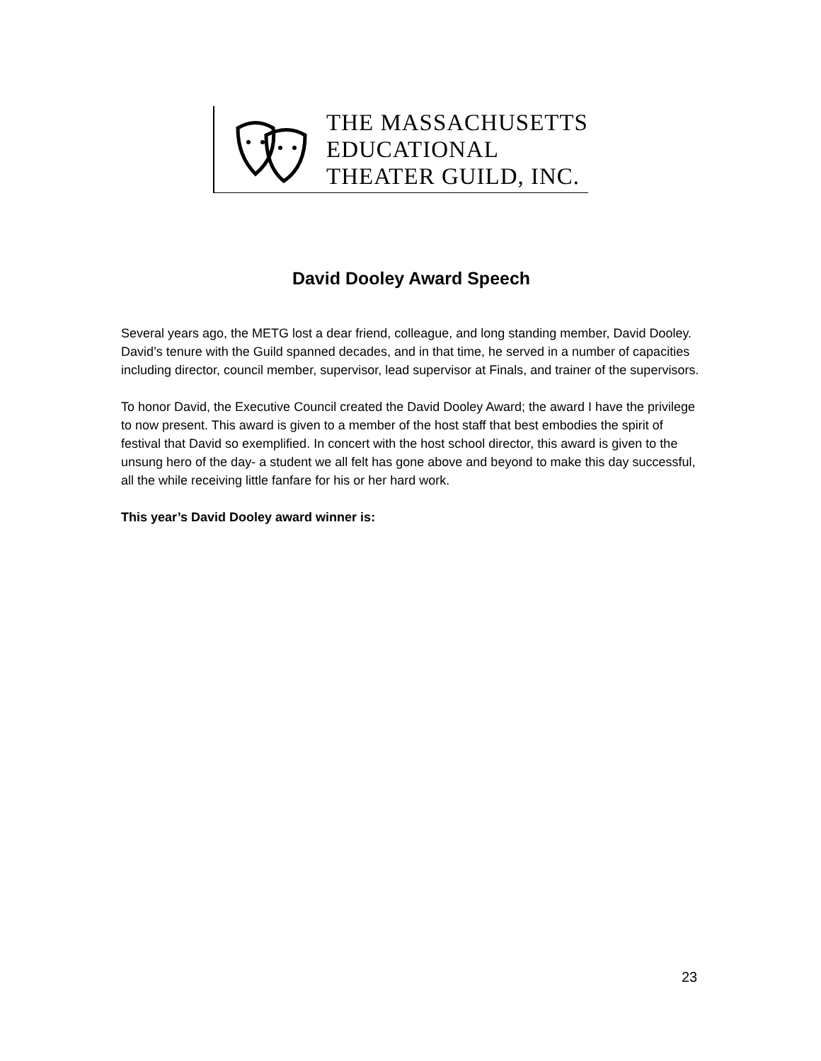THE MASSACHUSETTS
EDUCATIONAL
THEATER GUILD, INC.
David Dooley Award Speech
Several years ago, the METG lost a dear friend, colleague, and long standing member, David Dooley. David’s tenure with the Guild spanned decades, and in that time, he served in a number of capacities including director, council member, supervisor, lead supervisor at Finals, and trainer of the supervisors.
To honor David, the Executive Council created the David Dooley Award; the award I have the privilege to now present. This award is given to a member of the host staff that best embodies the spirit of festival that David so exemplified. In concert with the host school director, this award is given to the unsung hero of the day- a student we all felt has gone above and beyond to make this day successful, all the while receiving little fanfare for his or her hard work.
This year’s David Dooley award winner is:
23